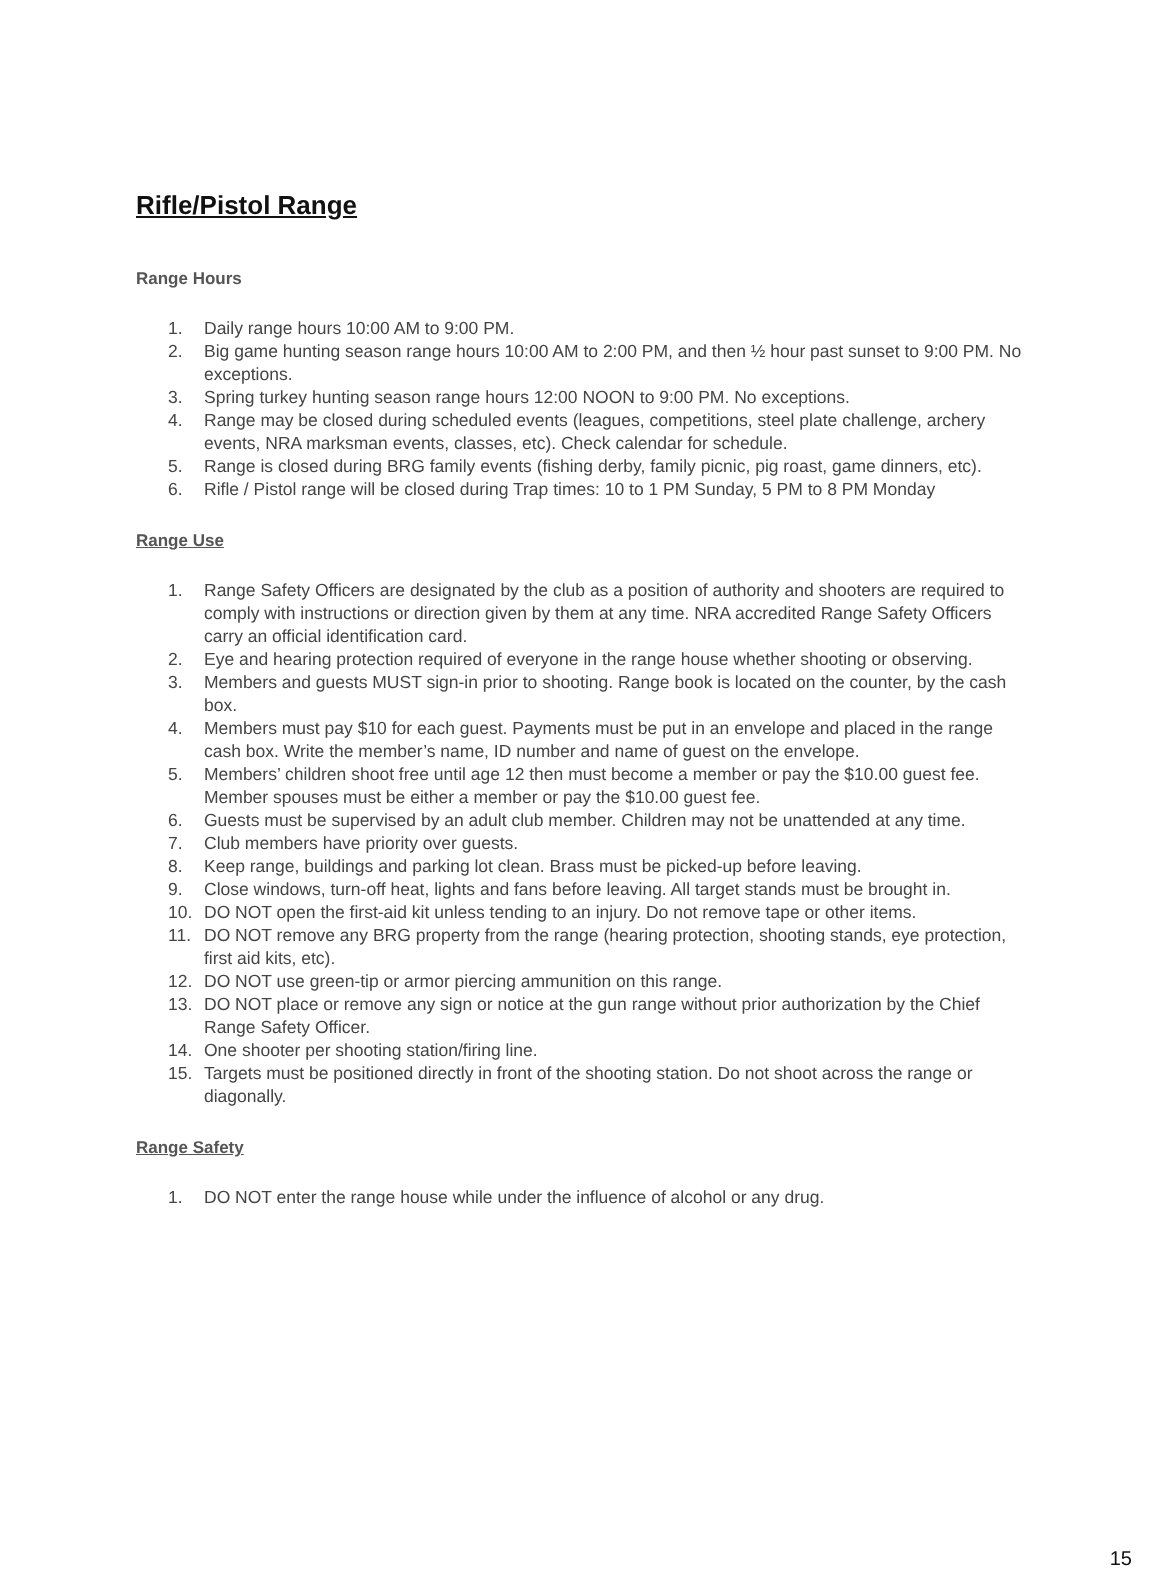Rifle/Pistol Range
Range Hours
1. Daily range hours 10:00 AM to 9:00 PM.
2. Big game hunting season range hours 10:00 AM to 2:00 PM, and then ½ hour past sunset to 9:00 PM. No exceptions.
3. Spring turkey hunting season range hours 12:00 NOON to 9:00 PM. No exceptions.
4. Range may be closed during scheduled events (leagues, competitions, steel plate challenge, archery events, NRA marksman events, classes, etc). Check calendar for schedule.
5. Range is closed during BRG family events (fishing derby, family picnic, pig roast, game dinners, etc).
6. Rifle / Pistol range will be closed during Trap times: 10 to 1 PM Sunday, 5 PM to 8 PM Monday
Range Use
1. Range Safety Officers are designated by the club as a position of authority and shooters are required to comply with instructions or direction given by them at any time. NRA accredited Range Safety Officers carry an official identification card.
2. Eye and hearing protection required of everyone in the range house whether shooting or observing.
3. Members and guests MUST sign-in prior to shooting. Range book is located on the counter, by the cash box.
4. Members must pay $10 for each guest. Payments must be put in an envelope and placed in the range cash box. Write the member’s name, ID number and name of guest on the envelope.
5. Members’ children shoot free until age 12 then must become a member or pay the $10.00 guest fee. Member spouses must be either a member or pay the $10.00 guest fee.
6. Guests must be supervised by an adult club member. Children may not be unattended at any time.
7. Club members have priority over guests.
8. Keep range, buildings and parking lot clean. Brass must be picked-up before leaving.
9. Close windows, turn-off heat, lights and fans before leaving. All target stands must be brought in.
10. DO NOT open the first-aid kit unless tending to an injury. Do not remove tape or other items.
11. DO NOT remove any BRG property from the range (hearing protection, shooting stands, eye protection, first aid kits, etc).
12. DO NOT use green-tip or armor piercing ammunition on this range.
13. DO NOT place or remove any sign or notice at the gun range without prior authorization by the Chief Range Safety Officer.
14. One shooter per shooting station/firing line.
15. Targets must be positioned directly in front of the shooting station. Do not shoot across the range or diagonally.
Range Safety
1. DO NOT enter the range house while under the influence of alcohol or any drug.
15